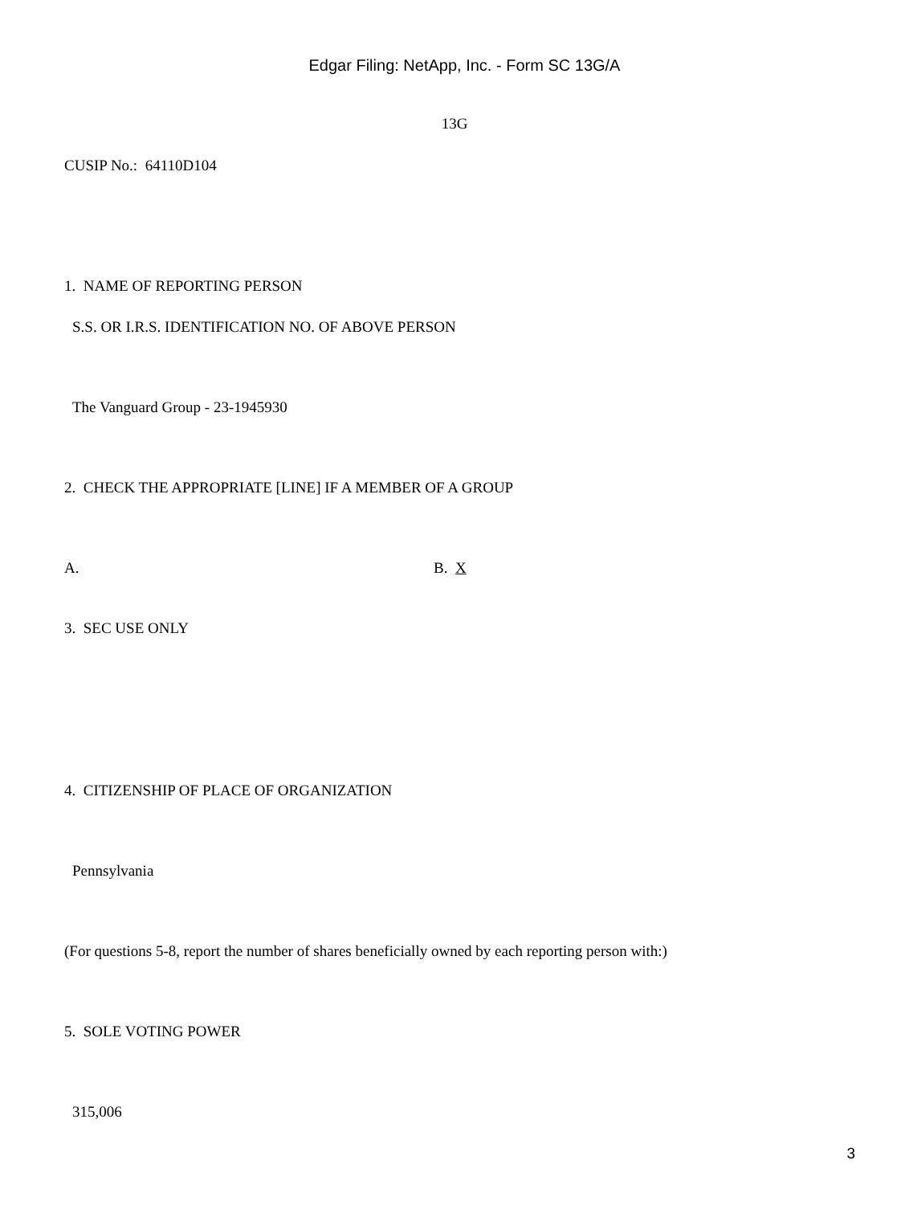Edgar Filing: NetApp, Inc. - Form SC 13G/A
13G
CUSIP No.: 64110D104
1. NAME OF REPORTING PERSON
S.S. OR I.R.S. IDENTIFICATION NO. OF ABOVE PERSON
The Vanguard Group - 23-1945930
2. CHECK THE APPROPRIATE [LINE] IF A MEMBER OF A GROUP
A. B. X
3. SEC USE ONLY
4. CITIZENSHIP OF PLACE OF ORGANIZATION
Pennsylvania
(For questions 5-8, report the number of shares beneficially owned by each reporting person with:)
5. SOLE VOTING POWER
315,006
3